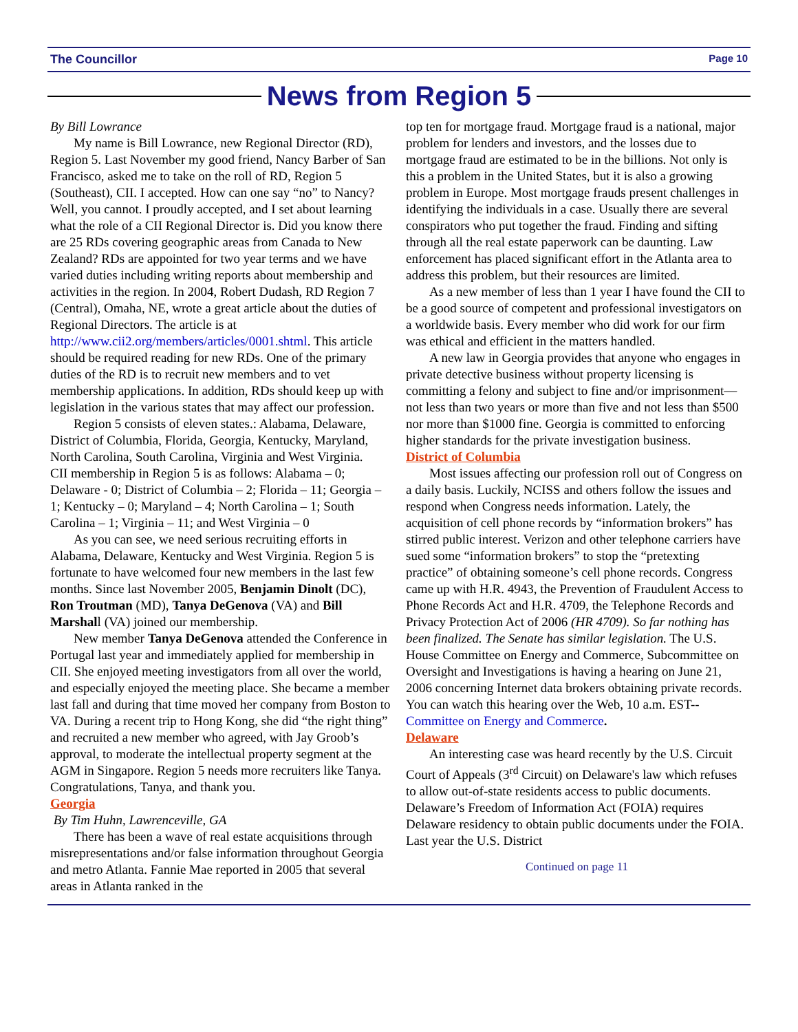The Councillor Page 10
News from Region 5
By Bill Lowrance
My name is Bill Lowrance, new Regional Director (RD), Region 5. Last November my good friend, Nancy Barber of San Francisco, asked me to take on the roll of RD, Region 5 (Southeast), CII. I accepted. How can one say “no” to Nancy? Well, you cannot. I proudly accepted, and I set about learning what the role of a CII Regional Director is. Did you know there are 25 RDs covering geographic areas from Canada to New Zealand? RDs are appointed for two year terms and we have varied duties including writing reports about membership and activities in the region. In 2004, Robert Dudash, RD Region 7 (Central), Omaha, NE, wrote a great article about the duties of Regional Directors. The article is at http://www.cii2.org/members/articles/0001.shtml. This article should be required reading for new RDs. One of the primary duties of the RD is to recruit new members and to vet membership applications. In addition, RDs should keep up with legislation in the various states that may affect our profession.
Region 5 consists of eleven states.: Alabama, Delaware, District of Columbia, Florida, Georgia, Kentucky, Maryland, North Carolina, South Carolina, Virginia and West Virginia.
CII membership in Region 5 is as follows: Alabama – 0; Delaware - 0; District of Columbia – 2; Florida – 11; Georgia – 1; Kentucky – 0; Maryland – 4; North Carolina – 1; South Carolina – 1; Virginia – 11; and West Virginia – 0
As you can see, we need serious recruiting efforts in Alabama, Delaware, Kentucky and West Virginia. Region 5 is fortunate to have welcomed four new members in the last few months. Since last November 2005, Benjamin Dinolt (DC), Ron Troutman (MD), Tanya DeGenova (VA) and Bill Marshall (VA) joined our membership.
New member Tanya DeGenova attended the Conference in Portugal last year and immediately applied for membership in CII. She enjoyed meeting investigators from all over the world, and especially enjoyed the meeting place. She became a member last fall and during that time moved her company from Boston to VA. During a recent trip to Hong Kong, she did “the right thing” and recruited a new member who agreed, with Jay Groob’s approval, to moderate the intellectual property segment at the AGM in Singapore. Region 5 needs more recruiters like Tanya. Congratulations, Tanya, and thank you.
Georgia
By Tim Huhn, Lawrenceville, GA
There has been a wave of real estate acquisitions through misrepresentations and/or false information throughout Georgia and metro Atlanta. Fannie Mae reported in 2005 that several areas in Atlanta ranked in the
top ten for mortgage fraud. Mortgage fraud is a national, major problem for lenders and investors, and the losses due to mortgage fraud are estimated to be in the billions. Not only is this a problem in the United States, but it is also a growing problem in Europe. Most mortgage frauds present challenges in identifying the individuals in a case. Usually there are several conspirators who put together the fraud. Finding and sifting through all the real estate paperwork can be daunting. Law enforcement has placed significant effort in the Atlanta area to address this problem, but their resources are limited.
As a new member of less than 1 year I have found the CII to be a good source of competent and professional investigators on a worldwide basis. Every member who did work for our firm was ethical and efficient in the matters handled.
A new law in Georgia provides that anyone who engages in private detective business without property licensing is committing a felony and subject to fine and/or imprisonment—not less than two years or more than five and not less than $500 nor more than $1000 fine. Georgia is committed to enforcing higher standards for the private investigation business.
District of Columbia
Most issues affecting our profession roll out of Congress on a daily basis. Luckily, NCISS and others follow the issues and respond when Congress needs information. Lately, the acquisition of cell phone records by “information brokers” has stirred public interest. Verizon and other telephone carriers have sued some “information brokers” to stop the “pretexting practice” of obtaining someone’s cell phone records. Congress came up with H.R. 4943, the Prevention of Fraudulent Access to Phone Records Act and H.R. 4709, the Telephone Records and Privacy Protection Act of 2006 (HR 4709). So far nothing has been finalized. The Senate has similar legislation. The U.S. House Committee on Energy and Commerce, Subcommittee on Oversight and Investigations is having a hearing on June 21, 2006 concerning Internet data brokers obtaining private records. You can watch this hearing over the Web, 10 a.m. EST--Committee on Energy and Commerce.
Delaware
An interesting case was heard recently by the U.S. Circuit Court of Appeals (3<sup>rd</sup> Circuit) on Delaware's law which refuses to allow out-of-state residents access to public documents. Delaware’s Freedom of Information Act (FOIA) requires Delaware residency to obtain public documents under the FOIA. Last year the U.S. District
Continued on page 11